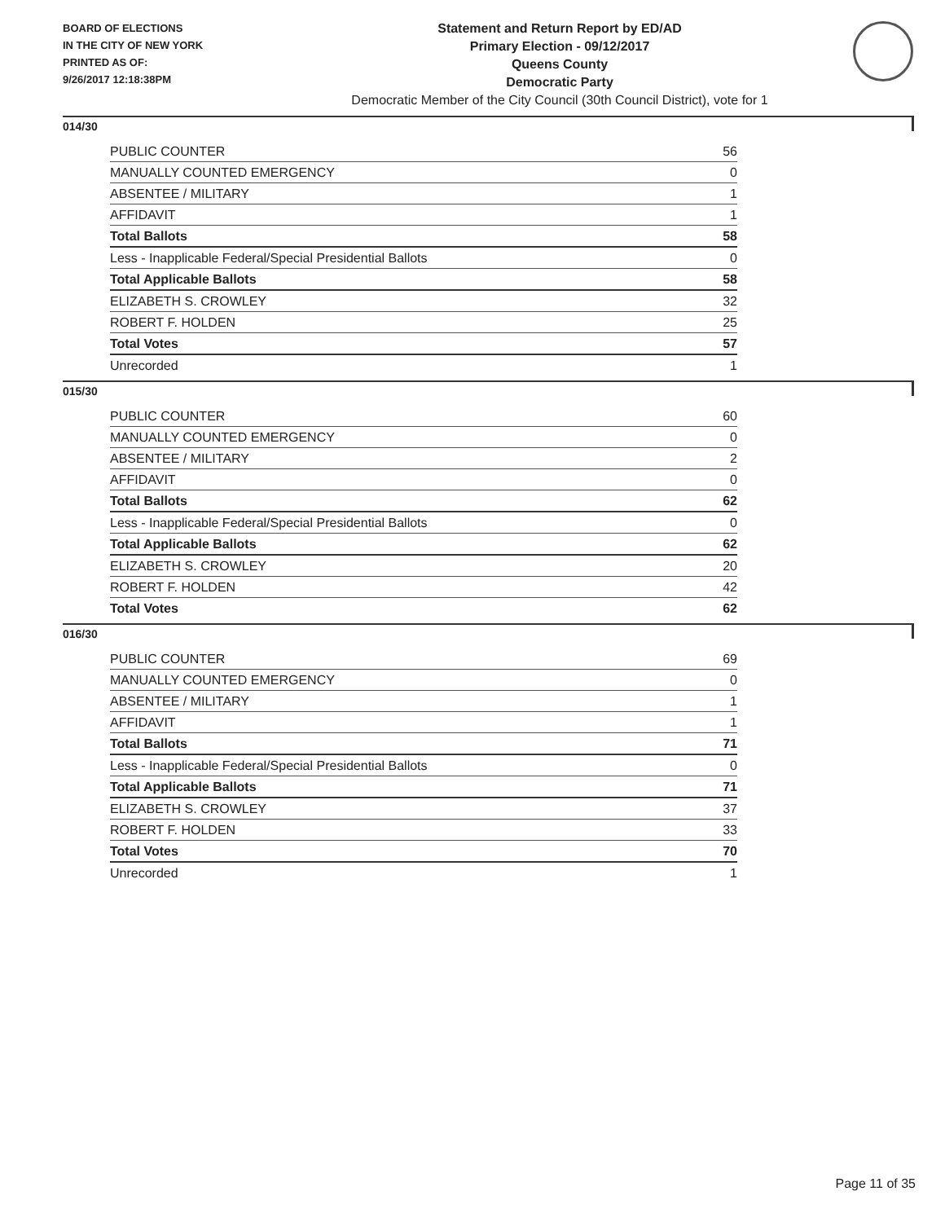BOARD OF ELECTIONS
IN THE CITY OF NEW YORK
PRINTED AS OF:
9/26/2017 12:18:38PM
Statement and Return Report by ED/AD
Primary Election - 09/12/2017
Queens County
Democratic Party
Democratic Member of the City Council (30th Council District), vote for 1
014/30
| PUBLIC COUNTER | 56 |
| MANUALLY COUNTED EMERGENCY | 0 |
| ABSENTEE / MILITARY | 1 |
| AFFIDAVIT | 1 |
| Total Ballots | 58 |
| Less - Inapplicable Federal/Special Presidential Ballots | 0 |
| Total Applicable Ballots | 58 |
| ELIZABETH S. CROWLEY | 32 |
| ROBERT F. HOLDEN | 25 |
| Total Votes | 57 |
| Unrecorded | 1 |
015/30
| PUBLIC COUNTER | 60 |
| MANUALLY COUNTED EMERGENCY | 0 |
| ABSENTEE / MILITARY | 2 |
| AFFIDAVIT | 0 |
| Total Ballots | 62 |
| Less - Inapplicable Federal/Special Presidential Ballots | 0 |
| Total Applicable Ballots | 62 |
| ELIZABETH S. CROWLEY | 20 |
| ROBERT F. HOLDEN | 42 |
| Total Votes | 62 |
016/30
| PUBLIC COUNTER | 69 |
| MANUALLY COUNTED EMERGENCY | 0 |
| ABSENTEE / MILITARY | 1 |
| AFFIDAVIT | 1 |
| Total Ballots | 71 |
| Less - Inapplicable Federal/Special Presidential Ballots | 0 |
| Total Applicable Ballots | 71 |
| ELIZABETH S. CROWLEY | 37 |
| ROBERT F. HOLDEN | 33 |
| Total Votes | 70 |
| Unrecorded | 1 |
Page 11 of 35